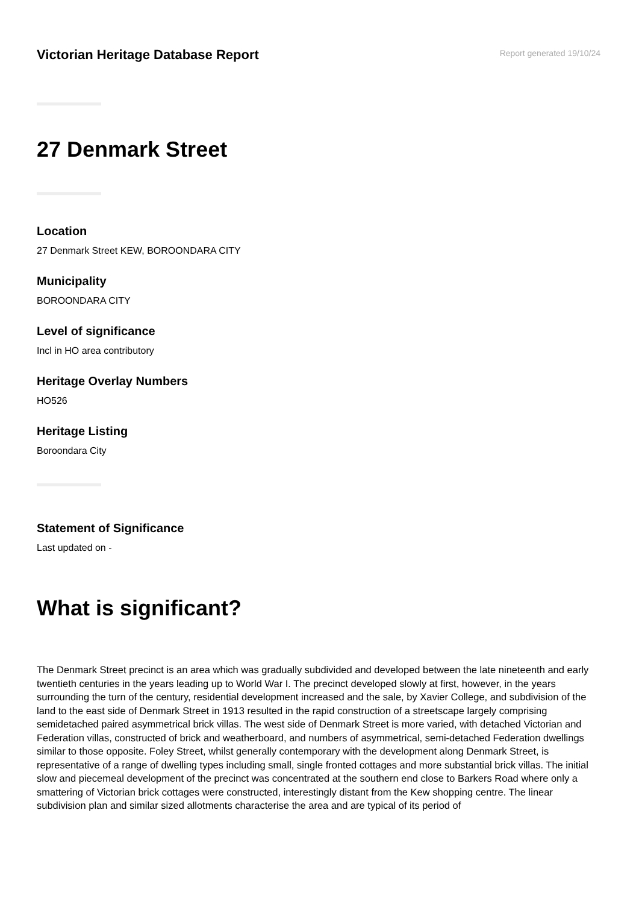Victorian Heritage Database Report
Report generated 19/10/24
27 Denmark Street
Location
27 Denmark Street KEW, BOROONDARA CITY
Municipality
BOROONDARA CITY
Level of significance
Incl in HO area contributory
Heritage Overlay Numbers
HO526
Heritage Listing
Boroondara City
Statement of Significance
Last updated on -
What is significant?
The Denmark Street precinct is an area which was gradually subdivided and developed between the late nineteenth and early twentieth centuries in the years leading up to World War I. The precinct developed slowly at first, however, in the years surrounding the turn of the century, residential development increased and the sale, by Xavier College, and subdivision of the land to the east side of Denmark Street in 1913 resulted in the rapid construction of a streetscape largely comprising semidetached paired asymmetrical brick villas. The west side of Denmark Street is more varied, with detached Victorian and Federation villas, constructed of brick and weatherboard, and numbers of asymmetrical, semi-detached Federation dwellings similar to those opposite. Foley Street, whilst generally contemporary with the development along Denmark Street, is representative of a range of dwelling types including small, single fronted cottages and more substantial brick villas. The initial slow and piecemeal development of the precinct was concentrated at the southern end close to Barkers Road where only a smattering of Victorian brick cottages were constructed, interestingly distant from the Kew shopping centre. The linear subdivision plan and similar sized allotments characterise the area and are typical of its period of